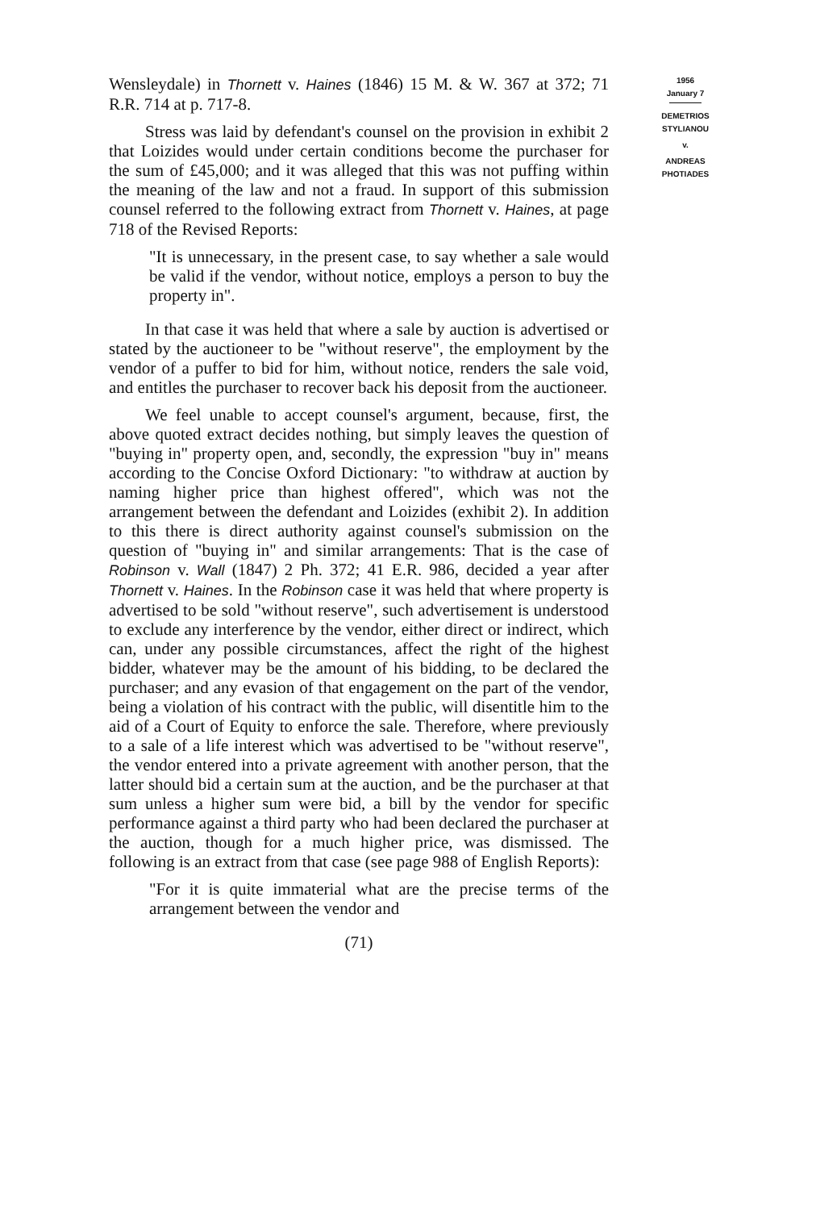Wensleydale) in Thornett v. Haines (1846) 15 M. & W. 367 at 372; 71 R.R. 714 at p. 717-8.
Stress was laid by defendant's counsel on the provision in exhibit 2 that Loizides would under certain conditions become the purchaser for the sum of £45,000; and it was alleged that this was not puffing within the meaning of the law and not a fraud. In support of this submission counsel referred to the following extract from Thornett v. Haines, at page 718 of the Revised Reports:
"It is unnecessary, in the present case, to say whether a sale would be valid if the vendor, without notice, employs a person to buy the property in".
In that case it was held that where a sale by auction is advertised or stated by the auctioneer to be "without reserve", the employment by the vendor of a puffer to bid for him, without notice, renders the sale void, and entitles the purchaser to recover back his deposit from the auctioneer.
We feel unable to accept counsel's argument, because, first, the above quoted extract decides nothing, but simply leaves the question of "buying in" property open, and, secondly, the expression "buy in" means according to the Concise Oxford Dictionary: "to withdraw at auction by naming higher price than highest offered", which was not the arrangement between the defendant and Loizides (exhibit 2). In addition to this there is direct authority against counsel's submission on the question of "buying in" and similar arrangements: That is the case of Robinson v. Wall (1847) 2 Ph. 372; 41 E.R. 986, decided a year after Thornett v. Haines. In the Robinson case it was held that where property is advertised to be sold "without reserve", such advertisement is understood to exclude any interference by the vendor, either direct or indirect, which can, under any possible circumstances, affect the right of the highest bidder, whatever may be the amount of his bidding, to be declared the purchaser; and any evasion of that engagement on the part of the vendor, being a violation of his contract with the public, will disentitle him to the aid of a Court of Equity to enforce the sale. Therefore, where previously to a sale of a life interest which was advertised to be "without reserve", the vendor entered into a private agreement with another person, that the latter should bid a certain sum at the auction, and be the purchaser at that sum unless a higher sum were bid, a bill by the vendor for specific performance against a third party who had been declared the purchaser at the auction, though for a much higher price, was dismissed. The following is an extract from that case (see page 988 of English Reports):
"For it is quite immaterial what are the precise terms of the arrangement between the vendor and
(71)
1956
January 7
DEMETRIOS
STYLIANOU
v.
ANDREAS
PHOTIADES